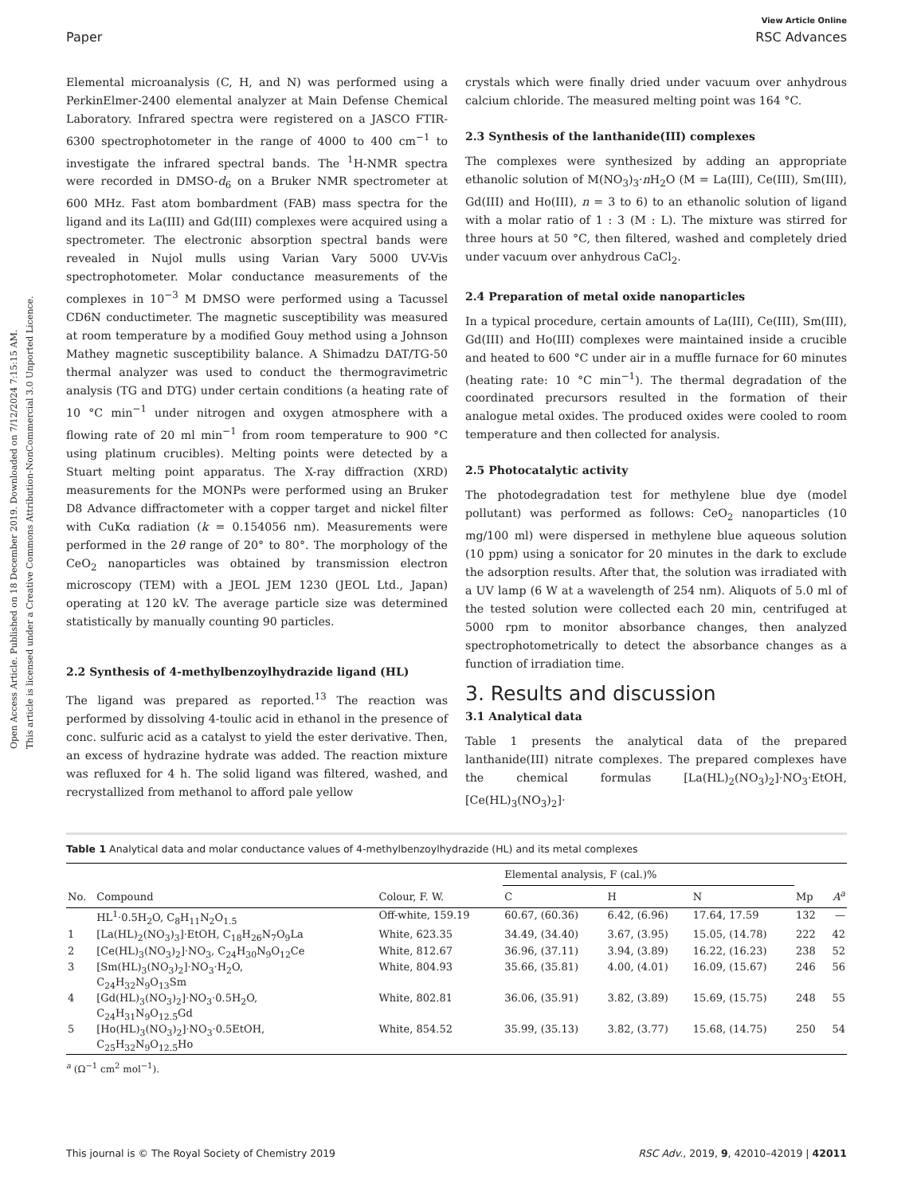Open Access Article. Published on 18 December 2019. Downloaded on 7/12/2024 7:15:15 AM.
This article is licensed under a Creative Commons Attribution-NonCommercial 3.0 Unported Licence.
View Article Online
Paper RSC Advances
Elemental microanalysis (C, H, and N) was performed using a PerkinElmer-2400 elemental analyzer at Main Defense Chemical Laboratory. Infrared spectra were registered on a JASCO FTIR-6300 spectrophotometer in the range of 4000 to 400 cm<sup>−1</sup> to investigate the infrared spectral bands. The <sup>1</sup>H-NMR spectra were recorded in DMSO-d<sub>6</sub> on a Bruker NMR spectrometer at 600 MHz. Fast atom bombardment (FAB) mass spectra for the ligand and its La(III) and Gd(III) complexes were acquired using a spectrometer. The electronic absorption spectral bands were revealed in Nujol mulls using Varian Vary 5000 UV-Vis spectrophotometer. Molar conductance measurements of the complexes in 10<sup>−3</sup> M DMSO were performed using a Tacussel CD6N conductimeter. The magnetic susceptibility was measured at room temperature by a modified Gouy method using a Johnson Mathey magnetic susceptibility balance. A Shimadzu DAT/TG-50 thermal analyzer was used to conduct the thermogravimetric analysis (TG and DTG) under certain conditions (a heating rate of 10 °C min<sup>−1</sup> under nitrogen and oxygen atmosphere with a flowing rate of 20 ml min<sup>−1</sup> from room temperature to 900 °C using platinum crucibles). Melting points were detected by a Stuart melting point apparatus. The X-ray diffraction (XRD) measurements for the MONPs were performed using an Bruker D8 Advance diffractometer with a copper target and nickel filter with CuKα radiation (k = 0.154056 nm). Measurements were performed in the 2θ range of 20° to 80°. The morphology of the CeO<sub>2</sub> nanoparticles was obtained by transmission electron microscopy (TEM) with a JEOL JEM 1230 (JEOL Ltd., Japan) operating at 120 kV. The average particle size was determined statistically by manually counting 90 particles.
2.2 Synthesis of 4-methylbenzoylhydrazide ligand (HL)
The ligand was prepared as reported.<sup>13</sup> The reaction was performed by dissolving 4-toulic acid in ethanol in the presence of conc. sulfuric acid as a catalyst to yield the ester derivative. Then, an excess of hydrazine hydrate was added. The reaction mixture was refluxed for 4 h. The solid ligand was filtered, washed, and recrystallized from methanol to afford pale yellow
crystals which were finally dried under vacuum over anhydrous calcium chloride. The measured melting point was 164 °C.
2.3 Synthesis of the lanthanide(III) complexes
The complexes were synthesized by adding an appropriate ethanolic solution of M(NO<sub>3</sub>)<sub>3</sub>·n H<sub>2</sub>O (M = La(III), Ce(III), Sm(III), Gd(III) and Ho(III), n = 3 to 6) to an ethanolic solution of ligand with a molar ratio of 1 : 3 (M : L). The mixture was stirred for three hours at 50 °C, then filtered, washed and completely dried under vacuum over anhydrous CaCl<sub>2</sub>.
2.4 Preparation of metal oxide nanoparticles
In a typical procedure, certain amounts of La(III), Ce(III), Sm(III), Gd(III) and Ho(III) complexes were maintained inside a crucible and heated to 600 °C under air in a muffle furnace for 60 minutes (heating rate: 10 °C min<sup>−1</sup>). The thermal degradation of the coordinated precursors resulted in the formation of their analogue metal oxides. The produced oxides were cooled to room temperature and then collected for analysis.
2.5 Photocatalytic activity
The photodegradation test for methylene blue dye (model pollutant) was performed as follows: CeO<sub>2</sub> nanoparticles (10 mg/100 ml) were dispersed in methylene blue aqueous solution (10 ppm) using a sonicator for 20 minutes in the dark to exclude the adsorption results. After that, the solution was irradiated with a UV lamp (6 W at a wavelength of 254 nm). Aliquots of 5.0 ml of the tested solution were collected each 20 min, centrifuged at 5000 rpm to monitor absorbance changes, then analyzed spectrophotometrically to detect the absorbance changes as a function of irradiation time.
3. Results and discussion
3.1 Analytical data
Table 1 presents the analytical data of the prepared lanthanide(III) nitrate complexes. The prepared complexes have the chemical formulas [La(HL)<sub>2</sub>(NO<sub>3</sub>)<sub>2</sub>]·NO<sub>3</sub>·EtOH, [Ce(HL)<sub>3</sub>(NO<sub>3</sub>)<sub>2</sub>]·
Table 1 Analytical data and molar conductance values of 4-methylbenzoylhydrazide (HL) and its metal complexes
| No. | Compound | Colour, F. W. | Elemental analysis, F (cal.)% | | | Mp | A<sup>a</sup> |
| --- | --- | --- | --- | --- | --- | --- | --- |
| | | | C | H | N | | |
| | HL<sup>1</sup>·0.5H<sub>2</sub>O, C<sub>8</sub>H<sub>11</sub>N<sub>2</sub>O<sub>1.5</sub> | Off-white, 159.19 | 60.67, (60.36) | 6.42, (6.96) | 17.64, 17.59 | 132 | — |
| 1 | [La(HL)<sub>2</sub>(NO<sub>3</sub>)<sub>3</sub>]·EtOH, C<sub>18</sub>H<sub>26</sub>N<sub>7</sub>O<sub>9</sub>La | White, 623.35 | 34.49, (34.40) | 3.67, (3.95) | 15.05, (14.78) | 222 | 42 |
| 2 | [Ce(HL)<sub>3</sub>(NO<sub>3</sub>)<sub>2</sub>]·NO<sub>3</sub>, C<sub>24</sub>H<sub>30</sub>N<sub>9</sub>O<sub>12</sub>Ce | White, 812.67 | 36.96, (37.11) | 3.94, (3.89) | 16.22, (16.23) | 238 | 52 |
| 3 | [Sm(HL)<sub>3</sub>(NO<sub>3</sub>)<sub>2</sub>]·NO<sub>3</sub>·H<sub>2</sub>O, C<sub>24</sub>H<sub>32</sub>N<sub>9</sub>O<sub>13</sub>Sm | White, 804.93 | 35.66, (35.81) | 4.00, (4.01) | 16.09, (15.67) | 246 | 56 |
| 4 | [Gd(HL)<sub>3</sub>(NO<sub>3</sub>)<sub>2</sub>]·NO<sub>3</sub>·0.5H<sub>2</sub>O, C<sub>24</sub>H<sub>31</sub>N<sub>9</sub>O<sub>12.5</sub>Gd | White, 802.81 | 36.06, (35.91) | 3.82, (3.89) | 15.69, (15.75) | 248 | 55 |
| 5 | [Ho(HL)<sub>3</sub>(NO<sub>3</sub>)<sub>2</sub>]·NO<sub>3</sub>·0.5EtOH, C<sub>25</sub>H<sub>32</sub>N<sub>9</sub>O<sub>12.5</sub>Ho | White, 854.52 | 35.99, (35.13) | 3.82, (3.77) | 15.68, (14.75) | 250 | 54 |
<sup>a</sup> (Ω<sup>−1</sup> cm<sup>2</sup> mol<sup>−1</sup>).
This journal is © The Royal Society of Chemistry 2019 RSC Adv., 2019, 9, 42010–42019 | 42011